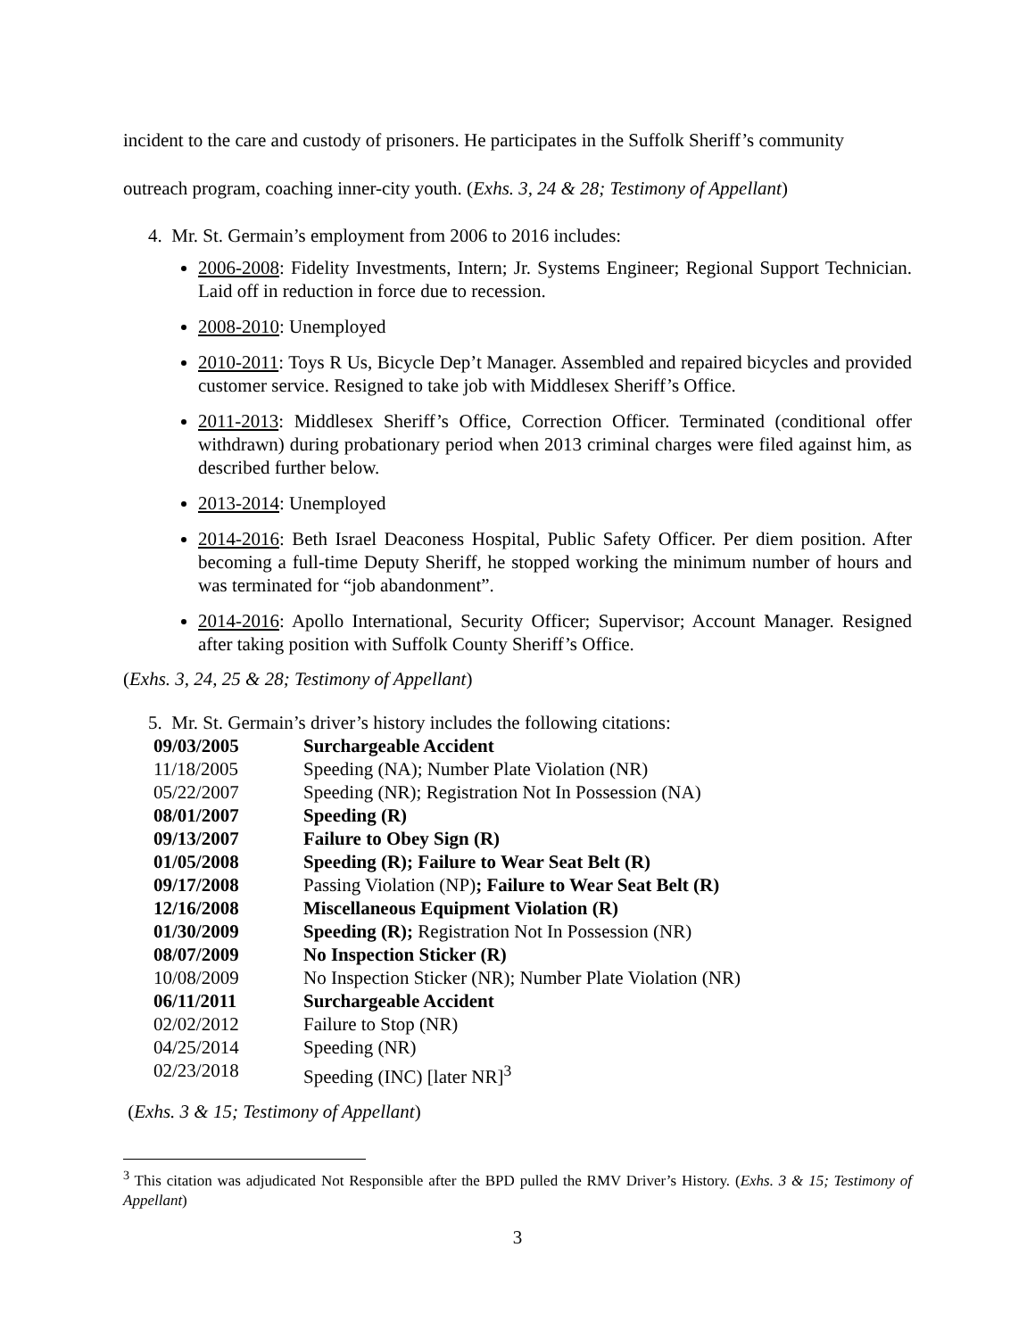incident to the care and custody of prisoners. He participates in the Suffolk Sheriff’s community outreach program, coaching inner-city youth. (Exhs. 3, 24 & 28; Testimony of Appellant)
4. Mr. St. Germain’s employment from 2006 to 2016 includes:
2006-2008: Fidelity Investments, Intern; Jr. Systems Engineer; Regional Support Technician. Laid off in reduction in force due to recession.
2008-2010: Unemployed
2010-2011: Toys R Us, Bicycle Dep’t Manager. Assembled and repaired bicycles and provided customer service. Resigned to take job with Middlesex Sheriff’s Office.
2011-2013: Middlesex Sheriff’s Office, Correction Officer. Terminated (conditional offer withdrawn) during probationary period when 2013 criminal charges were filed against him, as described further below.
2013-2014: Unemployed
2014-2016: Beth Israel Deaconess Hospital, Public Safety Officer. Per diem position. After becoming a full-time Deputy Sheriff, he stopped working the minimum number of hours and was terminated for “job abandonment”.
2014-2016: Apollo International, Security Officer; Supervisor; Account Manager. Resigned after taking position with Suffolk County Sheriff’s Office.
(Exhs. 3, 24, 25 & 28; Testimony of Appellant)
5. Mr. St. Germain’s driver’s history includes the following citations:
| 09/03/2005 | Surchargeable Accident |
| 11/18/2005 | Speeding (NA); Number Plate Violation (NR) |
| 05/22/2007 | Speeding (NR); Registration Not In Possession (NA) |
| 08/01/2007 | Speeding (R) |
| 09/13/2007 | Failure to Obey Sign (R) |
| 01/05/2008 | Speeding (R); Failure to Wear Seat Belt (R) |
| 09/17/2008 | Passing Violation (NP) ; Failure to Wear Seat Belt (R) |
| 12/16/2008 | Miscellaneous Equipment Violation (R) |
| 01/30/2009 | Speeding (R); Registration Not In Possession (NR) |
| 08/07/2009 | No Inspection Sticker (R) |
| 10/08/2009 | No Inspection Sticker (NR); Number Plate Violation (NR) |
| 06/11/2011 | Surchargeable Accident |
| 02/02/2012 | Failure to Stop (NR) |
| 04/25/2014 | Speeding (NR) |
| 02/23/2018 | Speeding (INC) [later NR]<sup>3</sup> |
(Exhs. 3 & 15; Testimony of Appellant)
<sup>3</sup> This citation was adjudicated Not Responsible after the BPD pulled the RMV Driver’s History. (Exhs. 3 & 15; Testimony of Appellant)
3